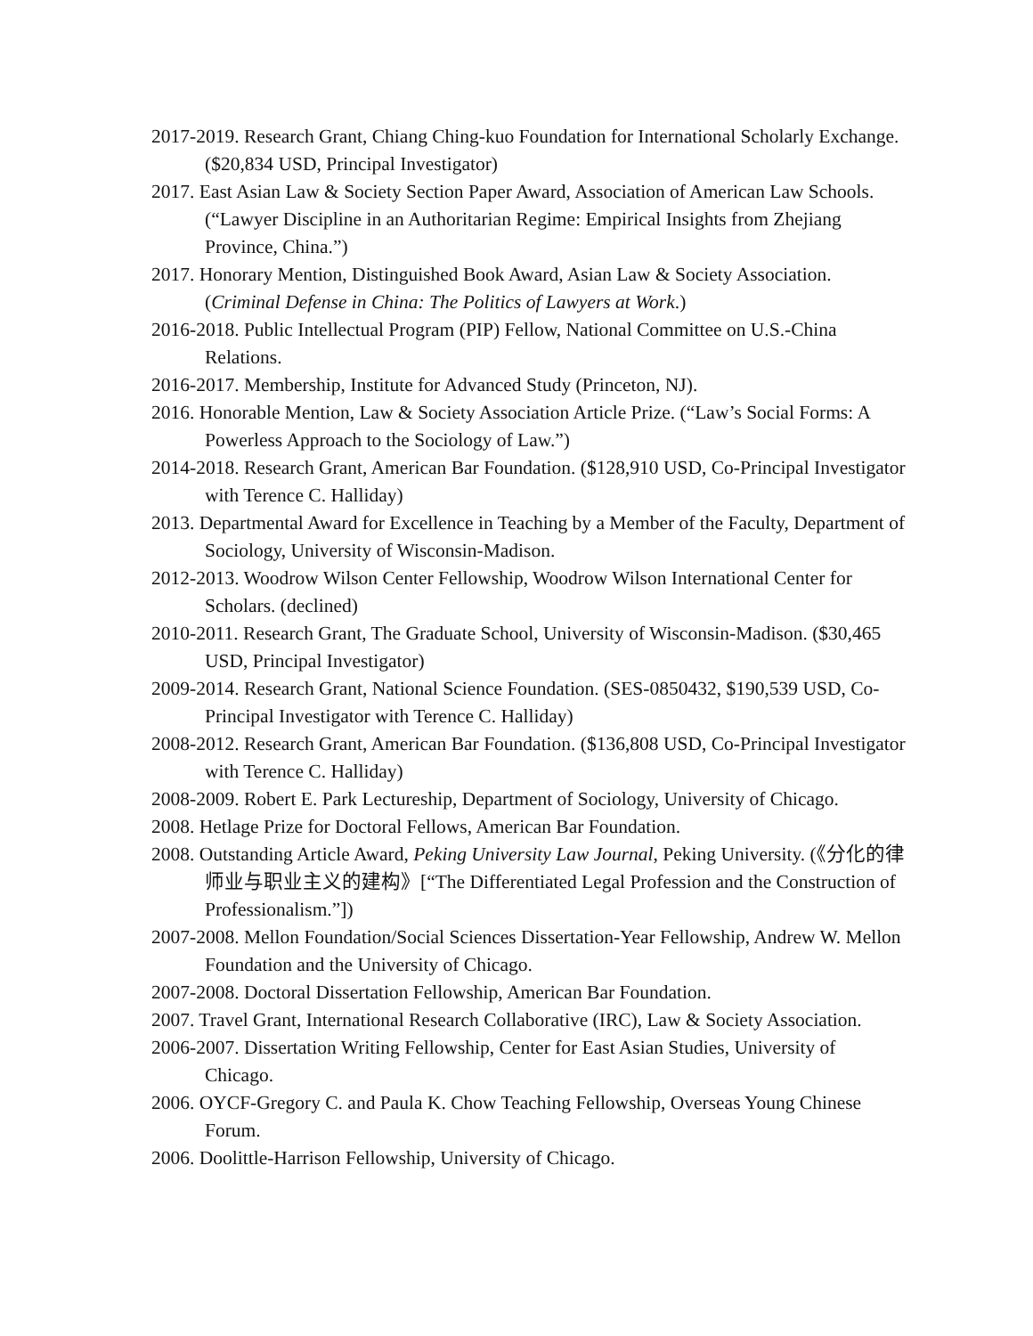2017-2019. Research Grant, Chiang Ching-kuo Foundation for International Scholarly Exchange. ($20,834 USD, Principal Investigator)
2017. East Asian Law & Society Section Paper Award, Association of American Law Schools. (“Lawyer Discipline in an Authoritarian Regime: Empirical Insights from Zhejiang Province, China.”)
2017. Honorary Mention, Distinguished Book Award, Asian Law & Society Association. (Criminal Defense in China: The Politics of Lawyers at Work.)
2016-2018. Public Intellectual Program (PIP) Fellow, National Committee on U.S.-China Relations.
2016-2017. Membership, Institute for Advanced Study (Princeton, NJ).
2016. Honorable Mention, Law & Society Association Article Prize. (“Law’s Social Forms: A Powerless Approach to the Sociology of Law.”)
2014-2018. Research Grant, American Bar Foundation. ($128,910 USD, Co-Principal Investigator with Terence C. Halliday)
2013. Departmental Award for Excellence in Teaching by a Member of the Faculty, Department of Sociology, University of Wisconsin-Madison.
2012-2013. Woodrow Wilson Center Fellowship, Woodrow Wilson International Center for Scholars. (declined)
2010-2011. Research Grant, The Graduate School, University of Wisconsin-Madison. ($30,465 USD, Principal Investigator)
2009-2014. Research Grant, National Science Foundation. (SES-0850432, $190,539 USD, Co-Principal Investigator with Terence C. Halliday)
2008-2012. Research Grant, American Bar Foundation. ($136,808 USD, Co-Principal Investigator with Terence C. Halliday)
2008-2009. Robert E. Park Lectureship, Department of Sociology, University of Chicago.
2008. Hetlage Prize for Doctoral Fellows, American Bar Foundation.
2008. Outstanding Article Award, Peking University Law Journal, Peking University. (《分化的律师业与职业主义的建构》[“The Differentiated Legal Profession and the Construction of Professionalism.”])
2007-2008. Mellon Foundation/Social Sciences Dissertation-Year Fellowship, Andrew W. Mellon Foundation and the University of Chicago.
2007-2008. Doctoral Dissertation Fellowship, American Bar Foundation.
2007. Travel Grant, International Research Collaborative (IRC), Law & Society Association.
2006-2007. Dissertation Writing Fellowship, Center for East Asian Studies, University of Chicago.
2006. OYCF-Gregory C. and Paula K. Chow Teaching Fellowship, Overseas Young Chinese Forum.
2006. Doolittle-Harrison Fellowship, University of Chicago.